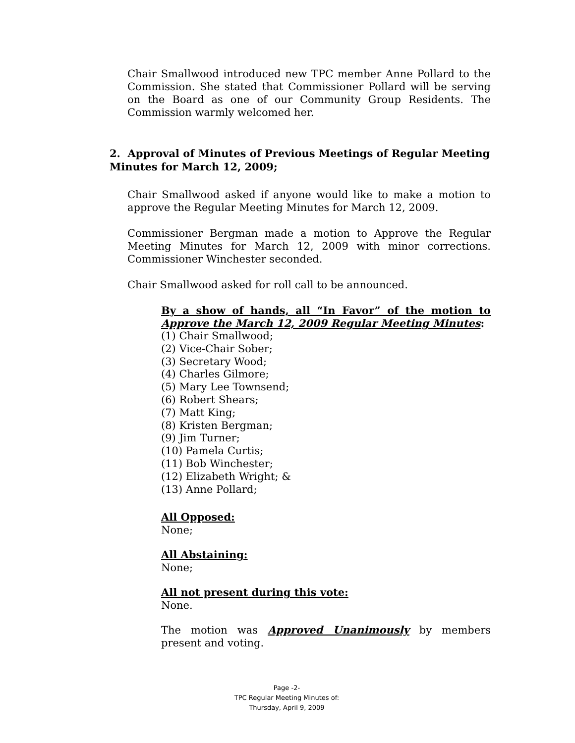Chair Smallwood introduced new TPC member Anne Pollard to the Commission. She stated that Commissioner Pollard will be serving on the Board as one of our Community Group Residents. The Commission warmly welcomed her.
2. Approval of Minutes of Previous Meetings of Regular Meeting Minutes for March 12, 2009;
Chair Smallwood asked if anyone would like to make a motion to approve the Regular Meeting Minutes for March 12, 2009.
Commissioner Bergman made a motion to Approve the Regular Meeting Minutes for March 12, 2009 with minor corrections. Commissioner Winchester seconded.
Chair Smallwood asked for roll call to be announced.
By a show of hands, all “In Favor” of the motion to Approve the March 12, 2009 Regular Meeting Minutes:
(1) Chair Smallwood;
(2) Vice-Chair Sober;
(3) Secretary Wood;
(4) Charles Gilmore;
(5) Mary Lee Townsend;
(6) Robert Shears;
(7) Matt King;
(8) Kristen Bergman;
(9) Jim Turner;
(10) Pamela Curtis;
(11) Bob Winchester;
(12) Elizabeth Wright; &
(13) Anne Pollard;
All Opposed:
None;
All Abstaining:
None;
All not present during this vote:
None.
The motion was Approved Unanimously by members present and voting.
Page -2-
TPC Regular Meeting Minutes of:
Thursday, April 9, 2009